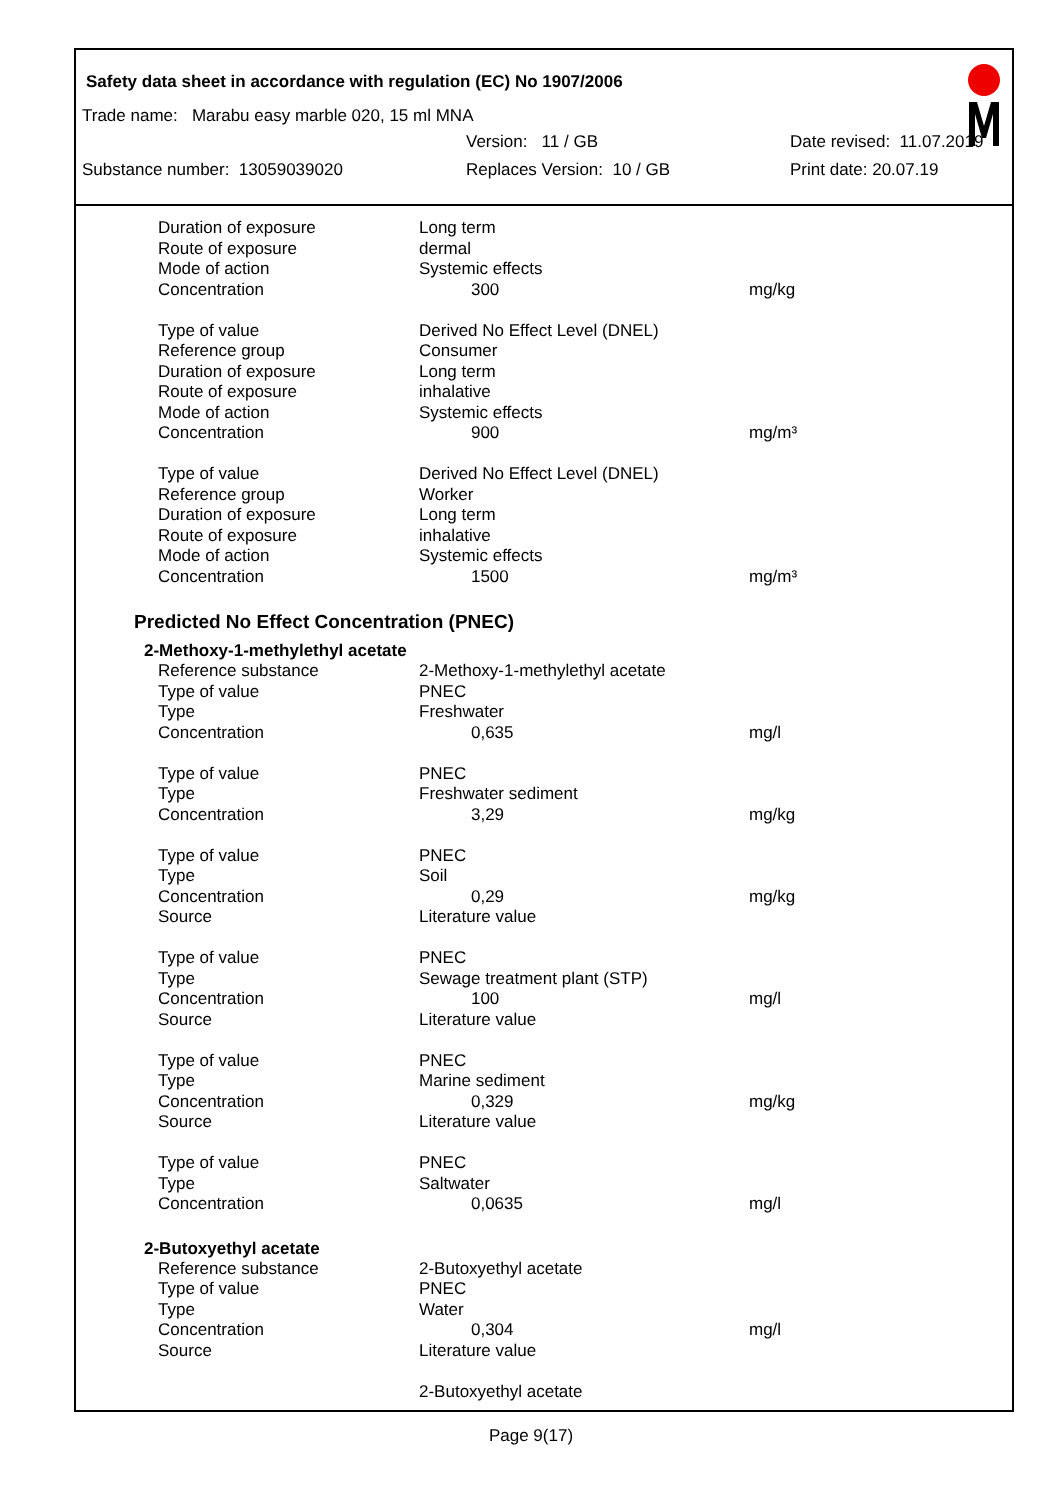Safety data sheet in accordance with regulation (EC) No 1907/2006
Trade name: Marabu easy marble 020, 15 ml MNA
Version: 11 / GB Date revised: 11.07.2019
Substance number: 13059039020 Replaces Version: 10 / GB Print date: 20.07.19
| Duration of exposure | Long term | |
| Route of exposure | dermal | |
| Mode of action | Systemic effects | |
| Concentration | 300 | mg/kg |
| Type of value | Derived No Effect Level (DNEL) | |
| Reference group | Consumer | |
| Duration of exposure | Long term | |
| Route of exposure | inhalative | |
| Mode of action | Systemic effects | |
| Concentration | 900 | mg/m³ |
| Type of value | Derived No Effect Level (DNEL) | |
| Reference group | Worker | |
| Duration of exposure | Long term | |
| Route of exposure | inhalative | |
| Mode of action | Systemic effects | |
| Concentration | 1500 | mg/m³ |
Predicted No Effect Concentration (PNEC)
2-Methoxy-1-methylethyl acetate
| Reference substance | 2-Methoxy-1-methylethyl acetate | |
| Type of value | PNEC | |
| Type | Freshwater | |
| Concentration | 0,635 | mg/l |
| Type of value | PNEC | |
| Type | Freshwater sediment | |
| Concentration | 3,29 | mg/kg |
| Type of value | PNEC | |
| Type | Soil | |
| Concentration | 0,29 | mg/kg |
| Source | Literature value | |
| Type of value | PNEC | |
| Type | Sewage treatment plant (STP) | |
| Concentration | 100 | mg/l |
| Source | Literature value | |
| Type of value | PNEC | |
| Type | Marine sediment | |
| Concentration | 0,329 | mg/kg |
| Source | Literature value | |
| Type of value | PNEC | |
| Type | Saltwater | |
| Concentration | 0,0635 | mg/l |
2-Butoxyethyl acetate
| Reference substance | 2-Butoxyethyl acetate | |
| Type of value | PNEC | |
| Type | Water | |
| Concentration | 0,304 | mg/l |
| Source | Literature value | |
| | 2-Butoxyethyl acetate | |
Page 9(17)